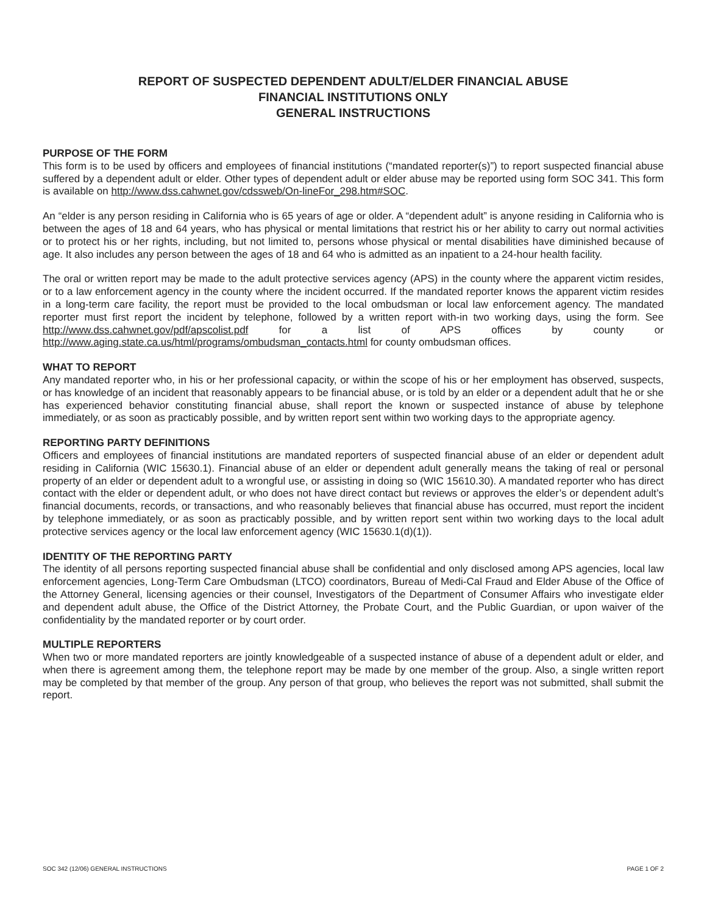REPORT OF SUSPECTED DEPENDENT ADULT/ELDER FINANCIAL ABUSE
FINANCIAL INSTITUTIONS ONLY
GENERAL INSTRUCTIONS
PURPOSE OF THE FORM
This form is to be used by officers and employees of financial institutions (“mandated reporter(s)”) to report suspected financial abuse suffered by a dependent adult or elder. Other types of dependent adult or elder abuse may be reported using form SOC 341. This form is available on http://www.dss.cahwnet.gov/cdssweb/On-lineFor_298.htm#SOC.
An “elder is any person residing in California who is 65 years of age or older. A “dependent adult” is anyone residing in California who is between the ages of 18 and 64 years, who has physical or mental limitations that restrict his or her ability to carry out normal activities or to protect his or her rights, including, but not limited to, persons whose physical or mental disabilities have diminished because of age. It also includes any person between the ages of 18 and 64 who is admitted as an inpatient to a 24-hour health facility.
The oral or written report may be made to the adult protective services agency (APS) in the county where the apparent victim resides, or to a law enforcement agency in the county where the incident occurred. If the mandated reporter knows the apparent victim resides in a long-term care facility, the report must be provided to the local ombudsman or local law enforcement agency. The mandated reporter must first report the incident by telephone, followed by a written report with-in two working days, using the form. See http://www.dss.cahwnet.gov/pdf/apscolist.pdf for a list of APS offices by county or http://www.aging.state.ca.us/html/programs/ombudsman_contacts.html for county ombudsman offices.
WHAT TO REPORT
Any mandated reporter who, in his or her professional capacity, or within the scope of his or her employment has observed, suspects, or has knowledge of an incident that reasonably appears to be financial abuse, or is told by an elder or a dependent adult that he or she has experienced behavior constituting financial abuse, shall report the known or suspected instance of abuse by telephone immediately, or as soon as practicably possible, and by written report sent within two working days to the appropriate agency.
REPORTING PARTY DEFINITIONS
Officers and employees of financial institutions are mandated reporters of suspected financial abuse of an elder or dependent adult residing in California (WIC 15630.1). Financial abuse of an elder or dependent adult generally means the taking of real or personal property of an elder or dependent adult to a wrongful use, or assisting in doing so (WIC 15610.30). A mandated reporter who has direct contact with the elder or dependent adult, or who does not have direct contact but reviews or approves the elder’s or dependent adult’s financial documents, records, or transactions, and who reasonably believes that financial abuse has occurred, must report the incident by telephone immediately, or as soon as practicably possible, and by written report sent within two working days to the local adult protective services agency or the local law enforcement agency (WIC 15630.1(d)(1)).
IDENTITY OF THE REPORTING PARTY
The identity of all persons reporting suspected financial abuse shall be confidential and only disclosed among APS agencies, local law enforcement agencies, Long-Term Care Ombudsman (LTCO) coordinators, Bureau of Medi-Cal Fraud and Elder Abuse of the Office of the Attorney General, licensing agencies or their counsel, Investigators of the Department of Consumer Affairs who investigate elder and dependent adult abuse, the Office of the District Attorney, the Probate Court, and the Public Guardian, or upon waiver of the confidentiality by the mandated reporter or by court order.
MULTIPLE REPORTERS
When two or more mandated reporters are jointly knowledgeable of a suspected instance of abuse of a dependent adult or elder, and when there is agreement among them, the telephone report may be made by one member of the group. Also, a single written report may be completed by that member of the group. Any person of that group, who believes the report was not submitted, shall submit the report.
SOC 342 (12/06) GENERAL INSTRUCTIONS PAGE 1 OF 2